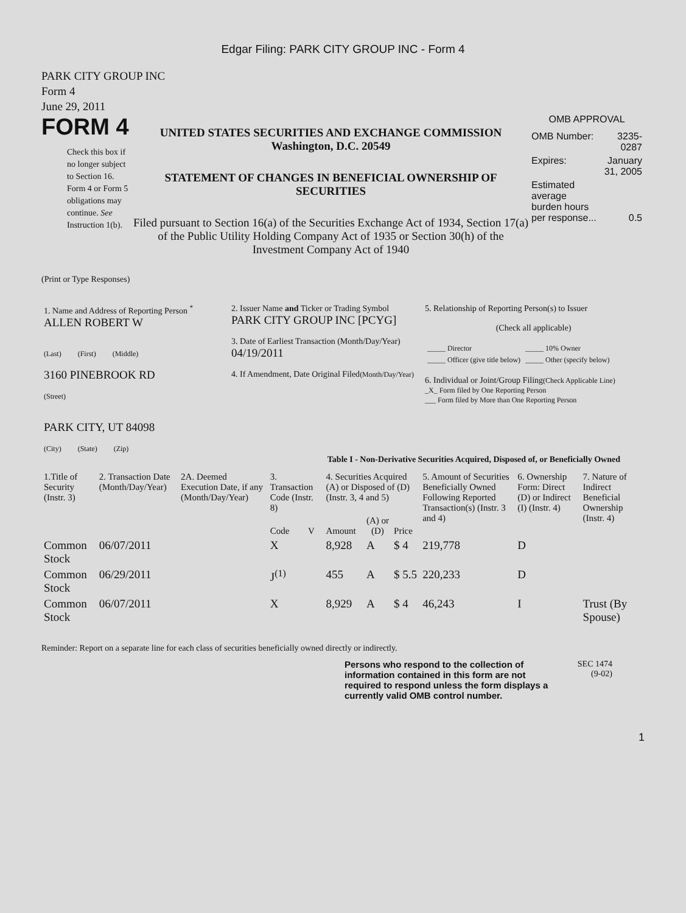Edgar Filing: PARK CITY GROUP INC - Form 4
PARK CITY GROUP INC
Form 4
June 29, 2011
FORM 4
Check this box if no longer subject to Section 16. Form 4 or Form 5 obligations may continue. See Instruction 1(b).
UNITED STATES SECURITIES AND EXCHANGE COMMISSION
Washington, D.C. 20549
STATEMENT OF CHANGES IN BENEFICIAL OWNERSHIP OF SECURITIES
Filed pursuant to Section 16(a) of the Securities Exchange Act of 1934, Section 17(a) of the Public Utility Holding Company Act of 1935 or Section 30(h) of the Investment Company Act of 1940
OMB APPROVAL
| OMB Number: | 3235-0287 |
| Expires: | January 31, 2005 |
| Estimated average burden hours per response... | 0.5 |
(Print or Type Responses)
| 1. Name and Address of Reporting Person <sup>*</sup> ALLEN ROBERT W (Last) (First) (Middle) 3160 PINEBROOK RD (Street) PARK CITY, UT 84098 (City) (State) (Zip) | 2. Issuer Name and Ticker or Trading Symbol PARK CITY GROUP INC [PCYG] 3. Date of Earliest Transaction (Month/Day/Year) 04/19/2011 4. If Amendment, Date Original Filed (Month/Day/Year) | 5. Relationship of Reporting Person(s) to Issuer (Check all applicable) / _____ Director / _____ 10% Owner / / _____ Officer (give title below) / _____ Other (specify below) / 6. Individual or Joint/Group Filing (Check Applicable Line) _X_ Form filed by One Reporting Person ___ Form filed by More than One Reporting Person |
Table I - Non-Derivative Securities Acquired, Disposed of, or Beneficially Owned
| 1.Title of Security (Instr. 3) | 2. Transaction Date (Month/Day/Year) | 2A. Deemed Execution Date, if any (Month/Day/Year) | 3. Transaction Code (Instr. 8) | | 4. Securities Acquired (A) or Disposed of (D) (Instr. 3, 4 and 5) | | | 5. Amount of Securities Beneficially Owned Following Reported Transaction(s) (Instr. 3 and 4) | 6. Ownership Form: Direct (D) or Indirect (I) (Instr. 4) | 7. Nature of Indirect Beneficial Ownership (Instr. 4) |
| --- | --- | --- | --- | --- | --- | --- | --- | --- | --- | --- |
| | | | Code | V | Amount | (A) or (D) | Price | | | |
| Common Stock | 06/07/2011 | | X | | 8,928 | A | $ 4 | 219,778 | D | |
| Common Stock | 06/29/2011 | | J<sup>(1)</sup> | | 455 | A | $ 5.5 | 220,233 | D | |
| Common Stock | 06/07/2011 | | X | | 8,929 | A | $ 4 | 46,243 | I | Trust (By Spouse) |
Reminder: Report on a separate line for each class of securities beneficially owned directly or indirectly.
Persons who respond to the collection of information contained in this form are not required to respond unless the form displays a currently valid OMB control number.
SEC 1474
(9-02)
1